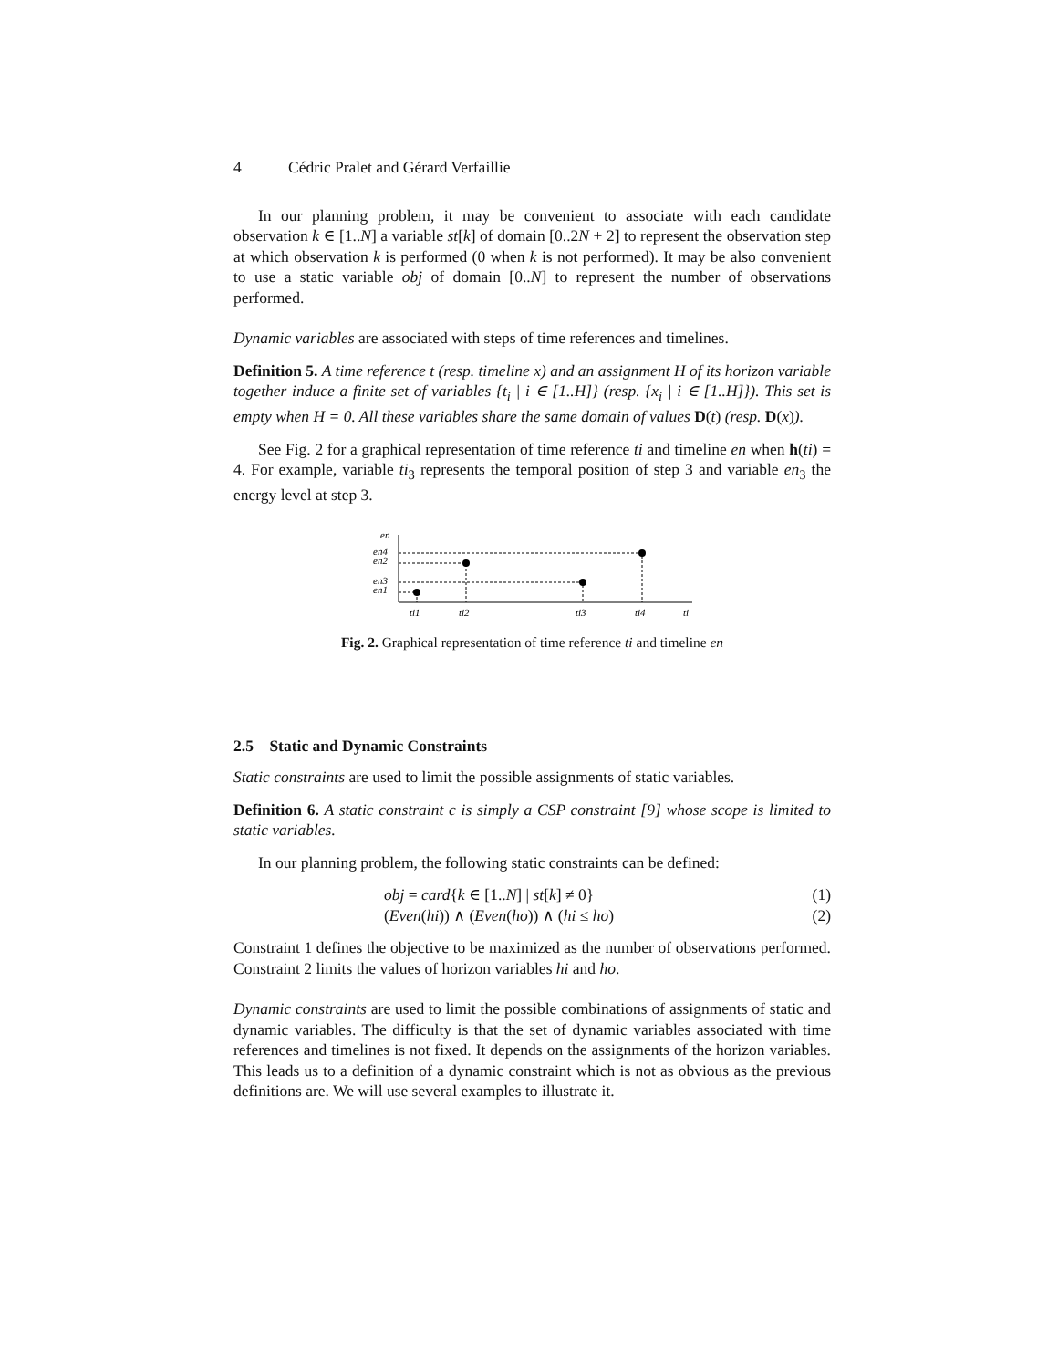4 Cédric Pralet and Gérard Verfaillie
In our planning problem, it may be convenient to associate with each candidate observation k ∈ [1..N] a variable st[k] of domain [0..2N + 2] to represent the observation step at which observation k is performed (0 when k is not performed). It may be also convenient to use a static variable obj of domain [0..N] to represent the number of observations performed.
Dynamic variables are associated with steps of time references and timelines.
Definition 5. A time reference t (resp. timeline x) and an assignment H of its horizon variable together induce a finite set of variables {t<sub>i</sub> | i ∈ [1..H]} (resp. {x<sub>i</sub> | i ∈ [1..H]}). This set is empty when H = 0. All these variables share the same domain of values D(t) (resp. D(x)).
See Fig. 2 for a graphical representation of time reference ti and timeline en when h(ti) = 4. For example, variable ti<sub>3</sub> represents the temporal position of step 3 and variable en<sub>3</sub> the energy level at step 3.
en
en4
en2
en3
en1
ti1
ti2
ti3
ti4
ti
Fig. 2. Graphical representation of time reference ti and timeline en
2.5 Static and Dynamic Constraints
Static constraints are used to limit the possible assignments of static variables.
Definition 6. A static constraint c is simply a CSP constraint [9] whose scope is limited to static variables.
In our planning problem, the following static constraints can be defined:
obj = card{k ∈ [1..N] | st[k] ≠ 0} (1)
(Even(hi)) ∧ (Even(ho)) ∧ (hi ≤ ho) (2)
Constraint 1 defines the objective to be maximized as the number of observations performed. Constraint 2 limits the values of horizon variables hi and ho.
Dynamic constraints are used to limit the possible combinations of assignments of static and dynamic variables. The difficulty is that the set of dynamic variables associated with time references and timelines is not fixed. It depends on the assignments of the horizon variables. This leads us to a definition of a dynamic constraint which is not as obvious as the previous definitions are. We will use several examples to illustrate it.